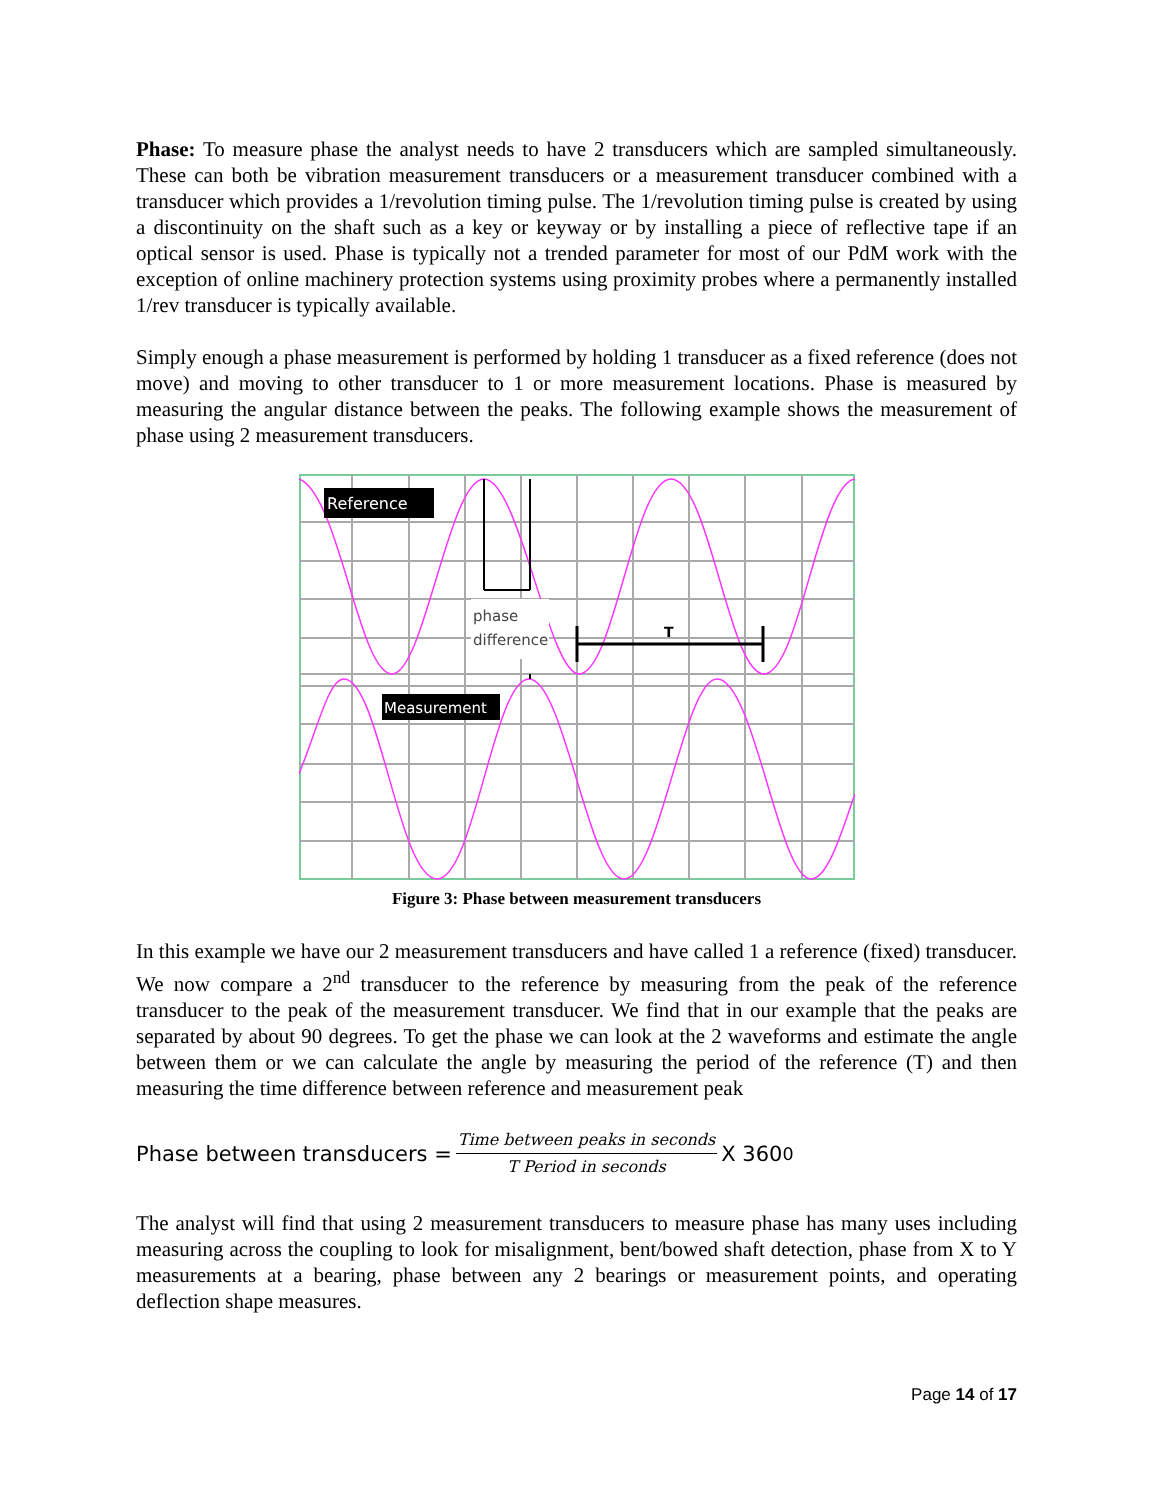Phase: To measure phase the analyst needs to have 2 transducers which are sampled simultaneously. These can both be vibration measurement transducers or a measurement transducer combined with a transducer which provides a 1/revolution timing pulse. The 1/revolution timing pulse is created by using a discontinuity on the shaft such as a key or keyway or by installing a piece of reflective tape if an optical sensor is used. Phase is typically not a trended parameter for most of our PdM work with the exception of online machinery protection systems using proximity probes where a permanently installed 1/rev transducer is typically available.
Simply enough a phase measurement is performed by holding 1 transducer as a fixed reference (does not move) and moving to other transducer to 1 or more measurement locations. Phase is measured by measuring the angular distance between the peaks. The following example shows the measurement of phase using 2 measurement transducers.
Reference
Measurement
phase
difference
T
Figure 3: Phase between measurement transducers
In this example we have our 2 measurement transducers and have called 1 a reference (fixed) transducer. We now compare a 2<sup>nd</sup> transducer to the reference by measuring from the peak of the reference transducer to the peak of the measurement transducer. We find that in our example that the peaks are separated by about 90 degrees. To get the phase we can look at the 2 waveforms and estimate the angle between them or we can calculate the angle by measuring the period of the reference (T) and then measuring the time difference between reference and measurement peak
Phase between transducers = Time between peaks in seconds T Period in seconds X 360<sup>0</sup>
The analyst will find that using 2 measurement transducers to measure phase has many uses including measuring across the coupling to look for misalignment, bent/bowed shaft detection, phase from X to Y measurements at a bearing, phase between any 2 bearings or measurement points, and operating deflection shape measures.
Page 14 of 17